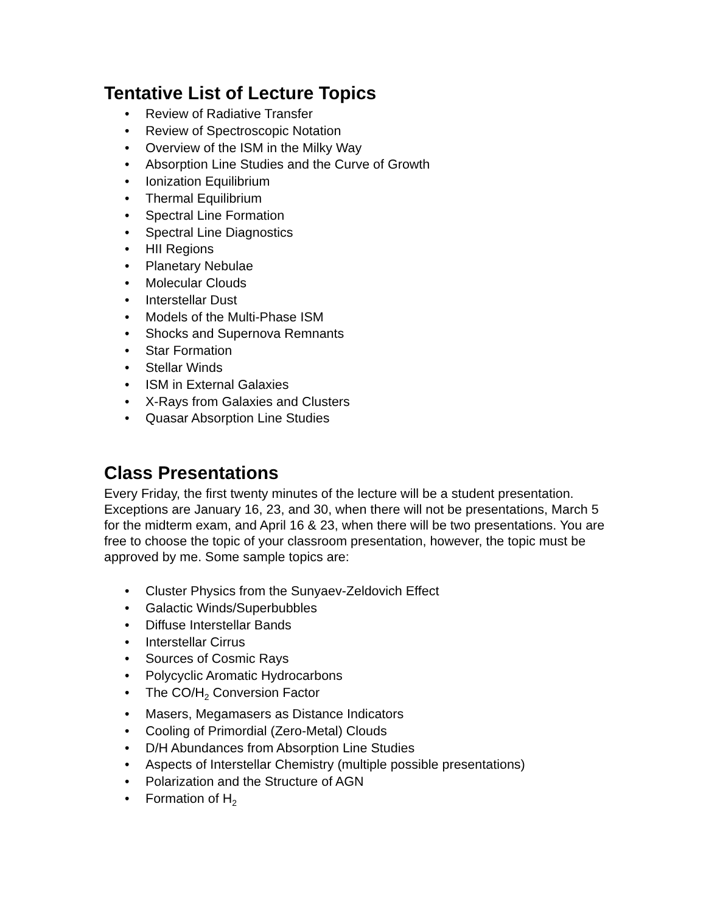Tentative List of Lecture Topics
• Review of Radiative Transfer
• Review of Spectroscopic Notation
• Overview of the ISM in the Milky Way
• Absorption Line Studies and the Curve of Growth
• Ionization Equilibrium
• Thermal Equilibrium
• Spectral Line Formation
• Spectral Line Diagnostics
• HII Regions
• Planetary Nebulae
• Molecular Clouds
• Interstellar Dust
• Models of the Multi-Phase ISM
• Shocks and Supernova Remnants
• Star Formation
• Stellar Winds
• ISM in External Galaxies
• X-Rays from Galaxies and Clusters
• Quasar Absorption Line Studies
Class Presentations
Every Friday, the first twenty minutes of the lecture will be a student presentation. Exceptions are January 16, 23, and 30, when there will not be presentations, March 5 for the midterm exam, and April 16 & 23, when there will be two presentations. You are free to choose the topic of your classroom presentation, however, the topic must be approved by me. Some sample topics are:
• Cluster Physics from the Sunyaev-Zeldovich Effect
• Galactic Winds/Superbubbles
• Diffuse Interstellar Bands
• Interstellar Cirrus
• Sources of Cosmic Rays
• Polycyclic Aromatic Hydrocarbons
• The CO/H<sub>2</sub> Conversion Factor
• Masers, Megamasers as Distance Indicators
• Cooling of Primordial (Zero-Metal) Clouds
• D/H Abundances from Absorption Line Studies
• Aspects of Interstellar Chemistry (multiple possible presentations)
• Polarization and the Structure of AGN
• Formation of H<sub>2</sub>